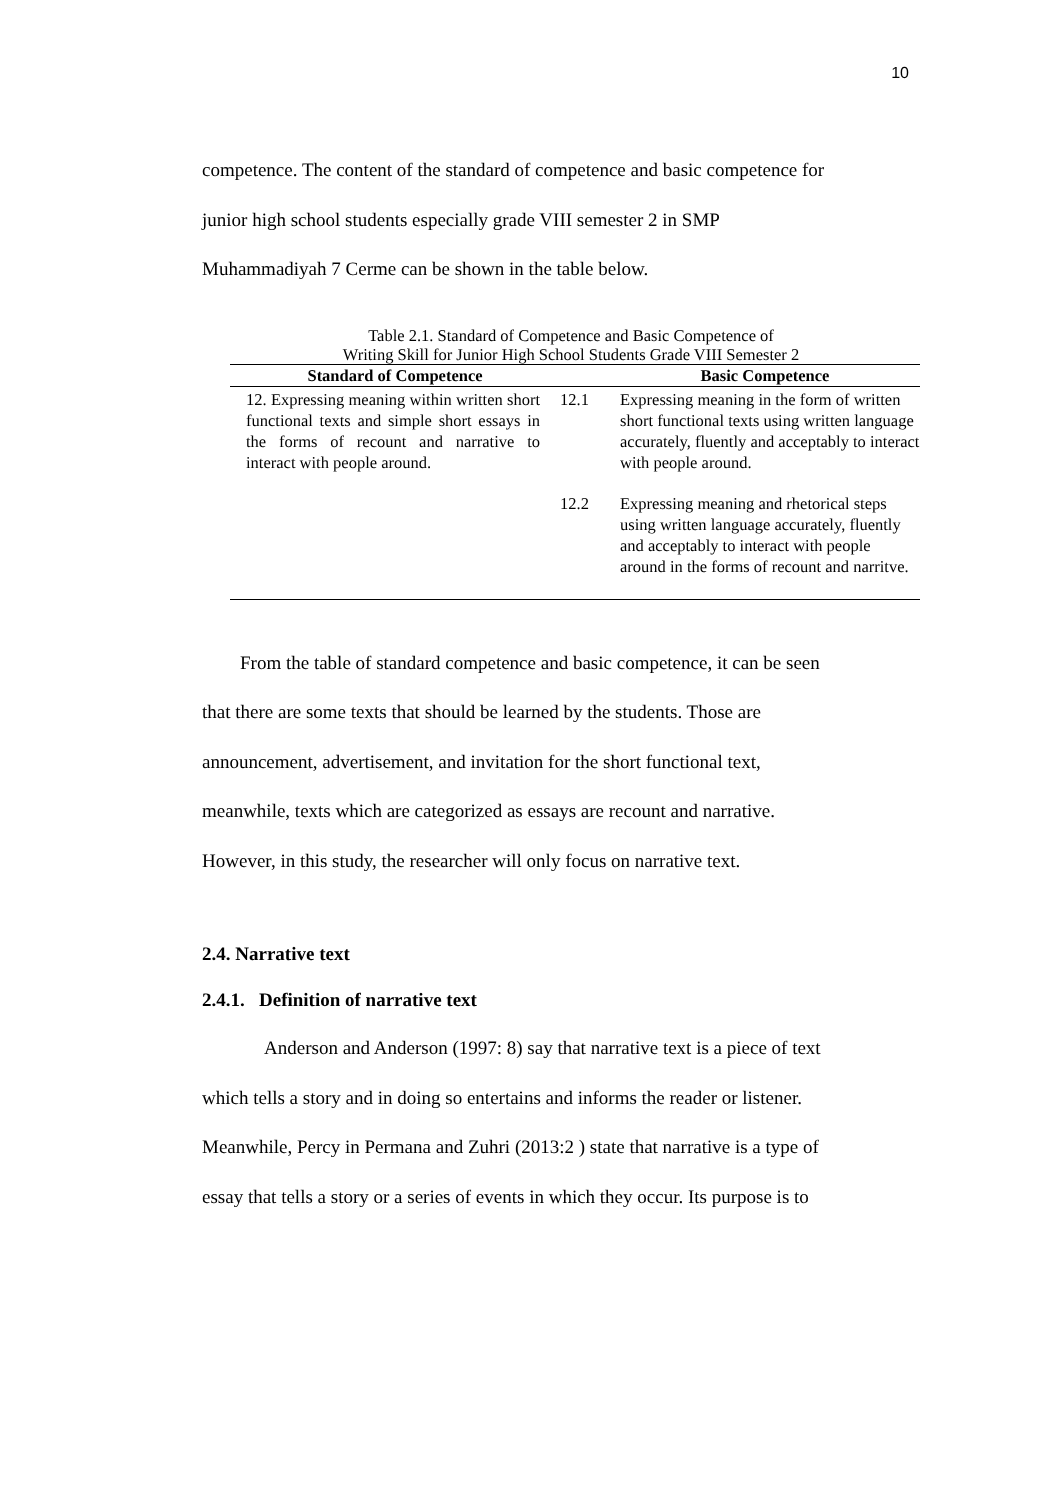10
competence. The content of the standard of competence and basic competence for
junior high school students especially grade VIII semester 2 in SMP
Muhammadiyah 7 Cerme can be shown in the table below.
Table 2.1. Standard of Competence and Basic Competence of
Writing Skill for Junior High School Students Grade VIII Semester 2
| Standard of Competence | | Basic Competence |
| --- | --- | --- |
| 12. Expressing meaning within written short functional texts and simple short essays in the forms of recount and narrative to interact with people around. | 12.1 | Expressing meaning in the form of written short functional texts using written language accurately, fluently and acceptably to interact with people around. |
| | 12.2 | Expressing meaning and rhetorical steps using written language accurately, fluently and acceptably to interact with people around in the forms of recount and narritve. |
From the table of standard competence and basic competence, it can be seen
that there are some texts that should be learned by the students. Those are
announcement, advertisement, and invitation for the short functional text,
meanwhile, texts which are categorized as essays are recount and narrative.
However, in this study, the researcher will only focus on narrative text.
2.4. Narrative text
2.4.1. Definition of narrative text
Anderson and Anderson (1997: 8) say that narrative text is a piece of text
which tells a story and in doing so entertains and informs the reader or listener.
Meanwhile, Percy in Permana and Zuhri (2013:2 ) state that narrative is a type of
essay that tells a story or a series of events in which they occur. Its purpose is to